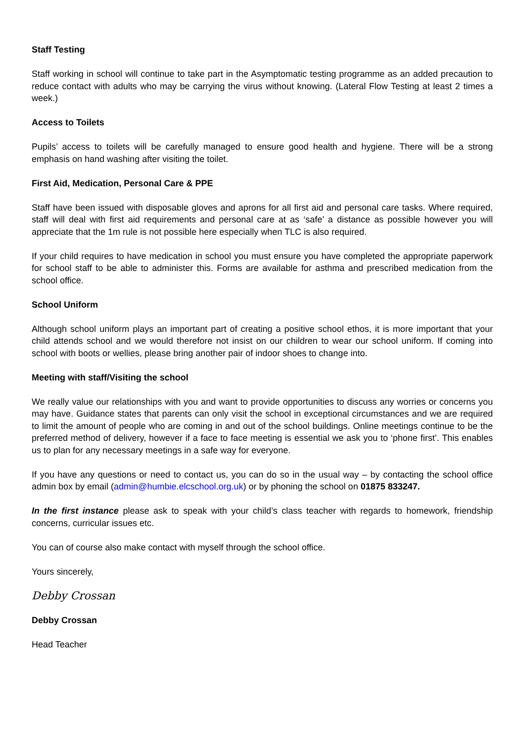Staff Testing
Staff working in school will continue to take part in the Asymptomatic testing programme as an added precaution to reduce contact with adults who may be carrying the virus without knowing. (Lateral Flow Testing at least 2 times a week.)
Access to Toilets
Pupils’ access to toilets will be carefully managed to ensure good health and hygiene. There will be a strong emphasis on hand washing after visiting the toilet.
First Aid, Medication, Personal Care & PPE
Staff have been issued with disposable gloves and aprons for all first aid and personal care tasks. Where required, staff will deal with first aid requirements and personal care at as ‘safe’ a distance as possible however you will appreciate that the 1m rule is not possible here especially when TLC is also required.
If your child requires to have medication in school you must ensure you have completed the appropriate paperwork for school staff to be able to administer this. Forms are available for asthma and prescribed medication from the school office.
School Uniform
Although school uniform plays an important part of creating a positive school ethos, it is more important that your child attends school and we would therefore not insist on our children to wear our school uniform. If coming into school with boots or wellies, please bring another pair of indoor shoes to change into.
Meeting with staff/Visiting the school
We really value our relationships with you and want to provide opportunities to discuss any worries or concerns you may have. Guidance states that parents can only visit the school in exceptional circumstances and we are required to limit the amount of people who are coming in and out of the school buildings. Online meetings continue to be the preferred method of delivery, however if a face to face meeting is essential we ask you to ‘phone first’. This enables us to plan for any necessary meetings in a safe way for everyone.
If you have any questions or need to contact us, you can do so in the usual way – by contacting the school office admin box by email (admin@humbie.elcschool.org.uk) or by phoning the school on 01875 833247.
In the first instance please ask to speak with your child’s class teacher with regards to homework, friendship concerns, curricular issues etc.
You can of course also make contact with myself through the school office.
Yours sincerely,
Debby Crossan
Debby Crossan
Head Teacher